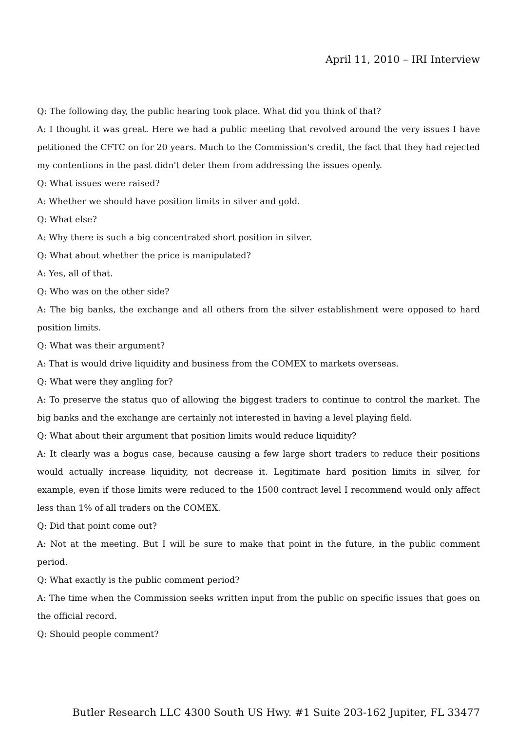April 11, 2010 – IRI Interview
Q: The following day, the public hearing took place. What did you think of that?
A: I thought it was great. Here we had a public meeting that revolved around the very issues I have petitioned the CFTC on for 20 years. Much to the Commission's credit, the fact that they had rejected my contentions in the past didn't deter them from addressing the issues openly.
Q: What issues were raised?
A: Whether we should have position limits in silver and gold.
Q: What else?
A: Why there is such a big concentrated short position in silver.
Q: What about whether the price is manipulated?
A: Yes, all of that.
Q: Who was on the other side?
A: The big banks, the exchange and all others from the silver establishment were opposed to hard position limits.
Q: What was their argument?
A: That is would drive liquidity and business from the COMEX to markets overseas.
Q: What were they angling for?
A: To preserve the status quo of allowing the biggest traders to continue to control the market. The big banks and the exchange are certainly not interested in having a level playing field.
Q: What about their argument that position limits would reduce liquidity?
A: It clearly was a bogus case, because causing a few large short traders to reduce their positions would actually increase liquidity, not decrease it. Legitimate hard position limits in silver, for example, even if those limits were reduced to the 1500 contract level I recommend would only affect less than 1% of all traders on the COMEX.
Q: Did that point come out?
A: Not at the meeting. But I will be sure to make that point in the future, in the public comment period.
Q: What exactly is the public comment period?
A: The time when the Commission seeks written input from the public on specific issues that goes on the official record.
Q: Should people comment?
Butler Research LLC 4300 South US Hwy. #1 Suite 203-162 Jupiter, FL 33477